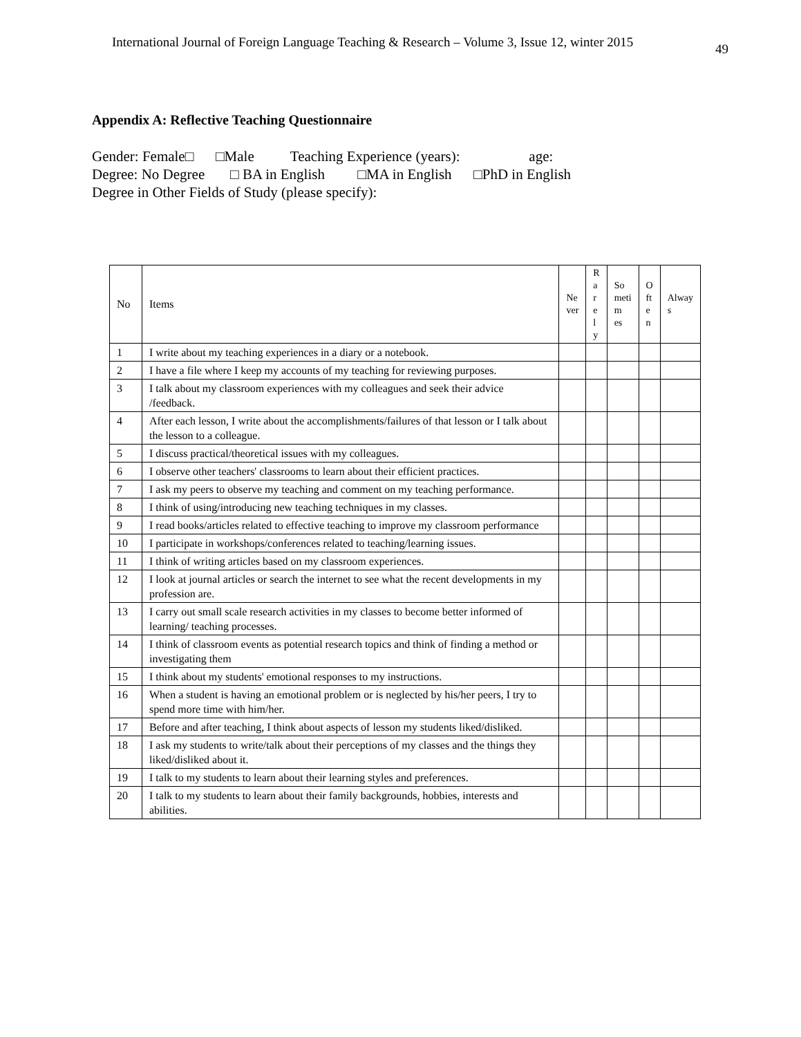International Journal of Foreign Language Teaching & Research – Volume 3, Issue 12, winter 2015
49
Appendix A: Reflective Teaching Questionnaire
Gender: Female□ □Male Teaching Experience (years): age:
Degree: No Degree □ BA in English □MA in English □PhD in English
Degree in Other Fields of Study (please specify):
| No | Items | Ne ver | R a r e l y | So meti m es | O ft e n | Alway s |
| --- | --- | --- | --- | --- | --- | --- |
| 1 | I write about my teaching experiences in a diary or a notebook. | | | | | |
| 2 | I have a file where I keep my accounts of my teaching for reviewing purposes. | | | | | |
| 3 | I talk about my classroom experiences with my colleagues and seek their advice /feedback. | | | | | |
| 4 | After each lesson, I write about the accomplishments/failures of that lesson or I talk about the lesson to a colleague. | | | | | |
| 5 | I discuss practical/theoretical issues with my colleagues. | | | | | |
| 6 | I observe other teachers' classrooms to learn about their efficient practices. | | | | | |
| 7 | I ask my peers to observe my teaching and comment on my teaching performance. | | | | | |
| 8 | I think of using/introducing new teaching techniques in my classes. | | | | | |
| 9 | I read books/articles related to effective teaching to improve my classroom performance | | | | | |
| 10 | I participate in workshops/conferences related to teaching/learning issues. | | | | | |
| 11 | I think of writing articles based on my classroom experiences. | | | | | |
| 12 | I look at journal articles or search the internet to see what the recent developments in my profession are. | | | | | |
| 13 | I carry out small scale research activities in my classes to become better informed of learning/ teaching processes. | | | | | |
| 14 | I think of classroom events as potential research topics and think of finding a method or investigating them | | | | | |
| 15 | I think about my students' emotional responses to my instructions. | | | | | |
| 16 | When a student is having an emotional problem or is neglected by his/her peers, I try to spend more time with him/her. | | | | | |
| 17 | Before and after teaching, I think about aspects of lesson my students liked/disliked. | | | | | |
| 18 | I ask my students to write/talk about their perceptions of my classes and the things they liked/disliked about it. | | | | | |
| 19 | I talk to my students to learn about their learning styles and preferences. | | | | | |
| 20 | I talk to my students to learn about their family backgrounds, hobbies, interests and abilities. | | | | | |